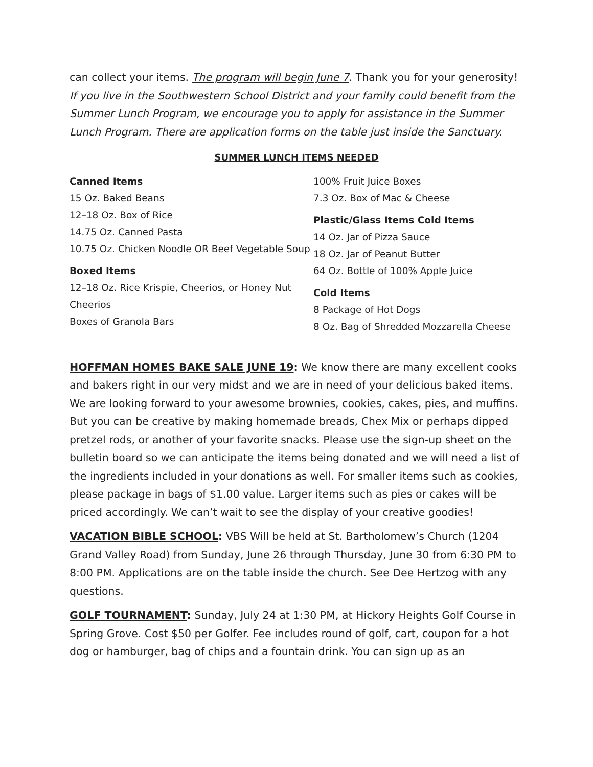can collect your items. The program will begin June 7. Thank you for your generosity! If you live in the Southwestern School District and your family could benefit from the Summer Lunch Program, we encourage you to apply for assistance in the Summer Lunch Program. There are application forms on the table just inside the Sanctuary.
SUMMER LUNCH ITEMS NEEDED
Canned Items
15 Oz. Baked Beans
12–18 Oz. Box of Rice
14.75 Oz. Canned Pasta
10.75 Oz. Chicken Noodle OR Beef Vegetable Soup
Boxed Items
12–18 Oz. Rice Krispie, Cheerios, or Honey Nut Cheerios
Boxes of Granola Bars
100% Fruit Juice Boxes
7.3 Oz. Box of Mac & Cheese
Plastic/Glass Items Cold Items
14 Oz. Jar of Pizza Sauce
18 Oz. Jar of Peanut Butter
64 Oz. Bottle of 100% Apple Juice
Cold Items
8 Package of Hot Dogs
8 Oz. Bag of Shredded Mozzarella Cheese
HOFFMAN HOMES BAKE SALE JUNE 19: We know there are many excellent cooks and bakers right in our very midst and we are in need of your delicious baked items. We are looking forward to your awesome brownies, cookies, cakes, pies, and muffins. But you can be creative by making homemade breads, Chex Mix or perhaps dipped pretzel rods, or another of your favorite snacks. Please use the sign-up sheet on the bulletin board so we can anticipate the items being donated and we will need a list of the ingredients included in your donations as well. For smaller items such as cookies, please package in bags of $1.00 value. Larger items such as pies or cakes will be priced accordingly. We can’t wait to see the display of your creative goodies!
VACATION BIBLE SCHOOL: VBS Will be held at St. Bartholomew’s Church (1204 Grand Valley Road) from Sunday, June 26 through Thursday, June 30 from 6:30 PM to 8:00 PM. Applications are on the table inside the church. See Dee Hertzog with any questions.
GOLF TOURNAMENT: Sunday, July 24 at 1:30 PM, at Hickory Heights Golf Course in Spring Grove. Cost $50 per Golfer. Fee includes round of golf, cart, coupon for a hot dog or hamburger, bag of chips and a fountain drink. You can sign up as an